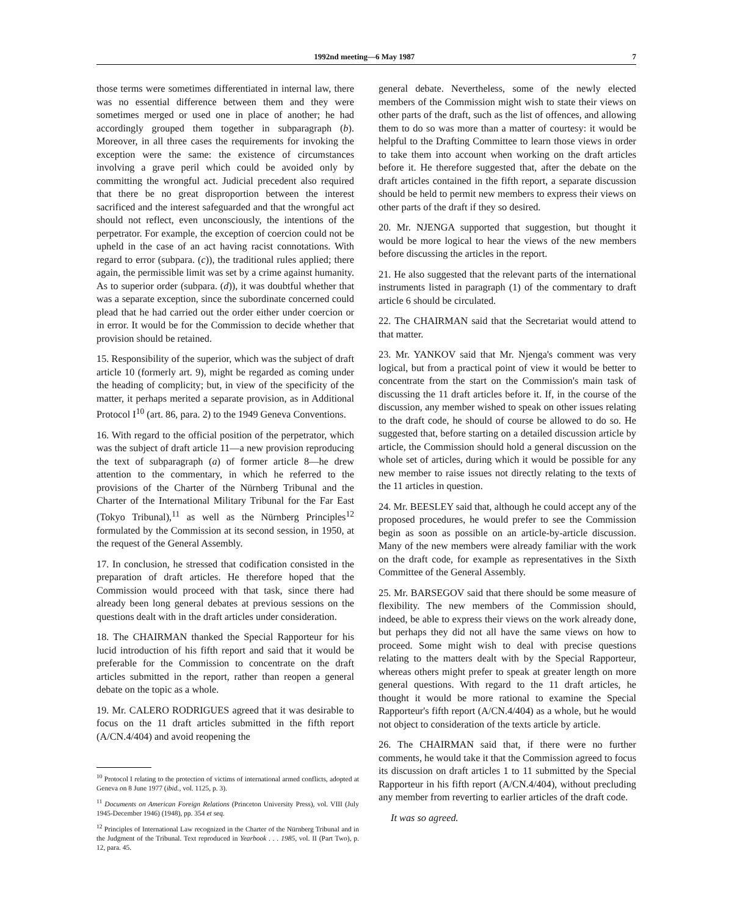1992nd meeting—6 May 1987 7
those terms were sometimes differentiated in internal law, there was no essential difference between them and they were sometimes merged or used one in place of another; he had accordingly grouped them together in subparagraph (b). Moreover, in all three cases the requirements for invoking the exception were the same: the existence of circumstances involving a grave peril which could be avoided only by committing the wrongful act. Judicial precedent also required that there be no great disproportion between the interest sacrificed and the interest safeguarded and that the wrongful act should not reflect, even unconsciously, the intentions of the perpetrator. For example, the exception of coercion could not be upheld in the case of an act having racist connotations. With regard to error (subpara. (c)), the traditional rules applied; there again, the permissible limit was set by a crime against humanity. As to superior order (subpara. (d)), it was doubtful whether that was a separate exception, since the subordinate concerned could plead that he had carried out the order either under coercion or in error. It would be for the Commission to decide whether that provision should be retained.
15. Responsibility of the superior, which was the subject of draft article 10 (formerly art. 9), might be regarded as coming under the heading of complicity; but, in view of the specificity of the matter, it perhaps merited a separate provision, as in Additional Protocol I<sup>10</sup> (art. 86, para. 2) to the 1949 Geneva Conventions.
16. With regard to the official position of the perpetrator, which was the subject of draft article 11—a new provision reproducing the text of subparagraph (a) of former article 8—he drew attention to the commentary, in which he referred to the provisions of the Charter of the Nürnberg Tribunal and the Charter of the International Military Tribunal for the Far East (Tokyo Tribunal),<sup>11</sup> as well as the Nürnberg Principles<sup>12</sup> formulated by the Commission at its second session, in 1950, at the request of the General Assembly.
17. In conclusion, he stressed that codification consisted in the preparation of draft articles. He therefore hoped that the Commission would proceed with that task, since there had already been long general debates at previous sessions on the questions dealt with in the draft articles under consideration.
18. The CHAIRMAN thanked the Special Rapporteur for his lucid introduction of his fifth report and said that it would be preferable for the Commission to concentrate on the draft articles submitted in the report, rather than reopen a general debate on the topic as a whole.
19. Mr. CALERO RODRIGUES agreed that it was desirable to focus on the 11 draft articles submitted in the fifth report (A/CN.4/404) and avoid reopening the
<sup>10</sup> Protocol I relating to the protection of victims of international armed conflicts, adopted at Geneva on 8 June 1977 (ibid., vol. 1125, p. 3).
<sup>11</sup> Documents on American Foreign Relations (Princeton University Press), vol. VIII (July 1945-December 1946) (1948), pp. 354 et seq.
<sup>12</sup> Principles of International Law recognized in the Charter of the Nürnberg Tribunal and in the Judgment of the Tribunal. Text reproduced in Yearbook . . . 1985, vol. II (Part Two), p. 12, para. 45.
general debate. Nevertheless, some of the newly elected members of the Commission might wish to state their views on other parts of the draft, such as the list of offences, and allowing them to do so was more than a matter of courtesy: it would be helpful to the Drafting Committee to learn those views in order to take them into account when working on the draft articles before it. He therefore suggested that, after the debate on the draft articles contained in the fifth report, a separate discussion should be held to permit new members to express their views on other parts of the draft if they so desired.
20. Mr. NJENGA supported that suggestion, but thought it would be more logical to hear the views of the new members before discussing the articles in the report.
21. He also suggested that the relevant parts of the international instruments listed in paragraph (1) of the commentary to draft article 6 should be circulated.
22. The CHAIRMAN said that the Secretariat would attend to that matter.
23. Mr. YANKOV said that Mr. Njenga's comment was very logical, but from a practical point of view it would be better to concentrate from the start on the Commission's main task of discussing the 11 draft articles before it. If, in the course of the discussion, any member wished to speak on other issues relating to the draft code, he should of course be allowed to do so. He suggested that, before starting on a detailed discussion article by article, the Commission should hold a general discussion on the whole set of articles, during which it would be possible for any new member to raise issues not directly relating to the texts of the 11 articles in question.
24. Mr. BEESLEY said that, although he could accept any of the proposed procedures, he would prefer to see the Commission begin as soon as possible on an article-by-article discussion. Many of the new members were already familiar with the work on the draft code, for example as representatives in the Sixth Committee of the General Assembly.
25. Mr. BARSEGOV said that there should be some measure of flexibility. The new members of the Commission should, indeed, be able to express their views on the work already done, but perhaps they did not all have the same views on how to proceed. Some might wish to deal with precise questions relating to the matters dealt with by the Special Rapporteur, whereas others might prefer to speak at greater length on more general questions. With regard to the 11 draft articles, he thought it would be more rational to examine the Special Rapporteur's fifth report (A/CN.4/404) as a whole, but he would not object to consideration of the texts article by article.
26. The CHAIRMAN said that, if there were no further comments, he would take it that the Commission agreed to focus its discussion on draft articles 1 to 11 submitted by the Special Rapporteur in his fifth report (A/CN.4/404), without precluding any member from reverting to earlier articles of the draft code.
It was so agreed.